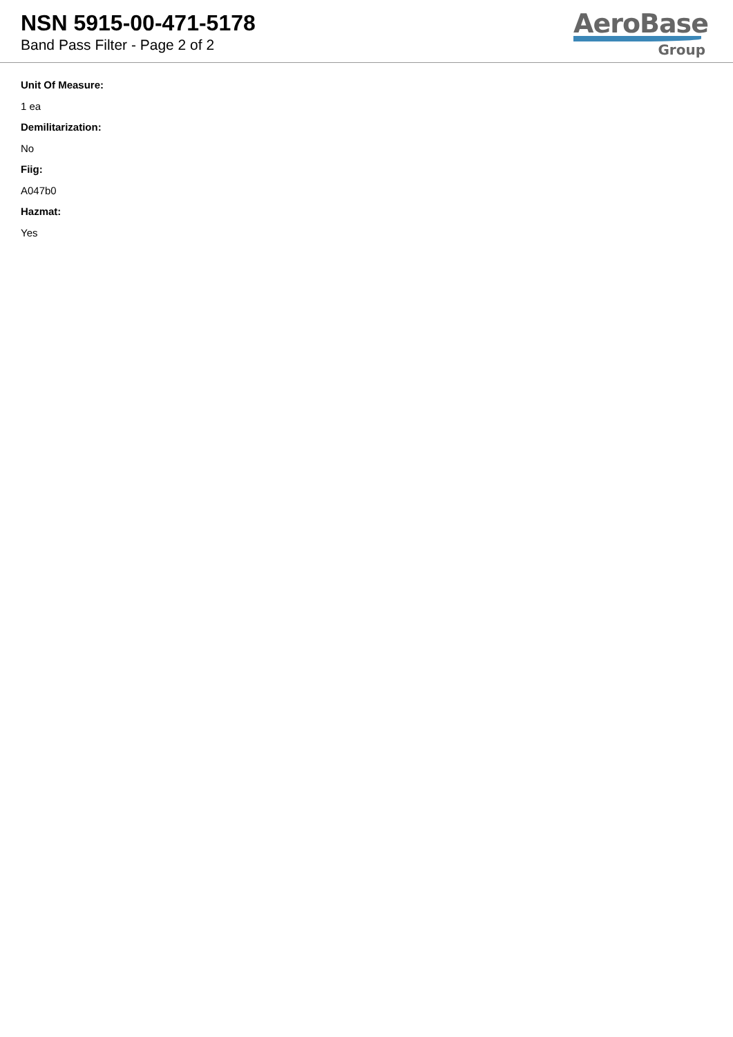NSN 5915-00-471-5178
Band Pass Filter - Page 2 of 2
AeroBase
Group
Unit Of Measure:
1 ea
Demilitarization:
No
Fiig:
A047b0
Hazmat:
Yes